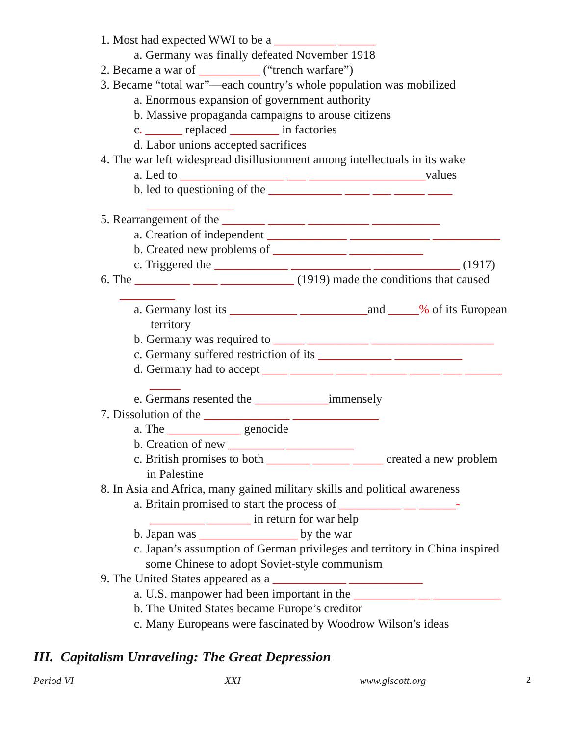1. Most had expected WWI to be a __________ ______
a. Germany was finally defeated November 1918
2. Became a war of __________ (“trench warfare”)
3. Became “total war”—each country’s whole population was mobilized
a. Enormous expansion of government authority
b. Massive propaganda campaigns to arouse citizens
c. ______ replaced ________ in factories
d. Labor unions accepted sacrifices
4. The war left widespread disillusionment among intellectuals in its wake
a. Led to _________________ ___ ___________________values
b. led to questioning of the ____________ ____ ___ _____ ____
______________
5. Rearrangement of the _______ ______ __________ ___________
a. Creation of independent _____________ _____________ ___________
b. Created new problems of ____________ ____________
c. Triggered the ____________ _____________ ______________ (1917)
6. The _________ ____ ____________ (1919) made the conditions that caused
_________
a. Germany lost its ___________ ___________and _____% of its European
territory
b. Germany was required to _____ __________ ____________________
c. Germany suffered restriction of its ____________ ___________
d. Germany had to accept ____ _______ _____ ______ _____ ___ ______
_____
e. Germans resented the ____________immensely
7. Dissolution of the ______________ ______________
a. The ____________ genocide
b. Creation of new _________ ___________
c. British promises to both _______ ______ _____ created a new problem
in Palestine
8. In Asia and Africa, many gained military skills and political awareness
a. Britain promised to start the process of __________ __ ______-
_________ _______ in return for war help
b. Japan was ________________ by the war
c. Japan’s assumption of German privileges and territory in China inspired
some Chinese to adopt Soviet-style communism
9. The United States appeared as a ____________ ____________
a. U.S. manpower had been important in the __________ __ ___________
b. The United States became Europe’s creditor
c. Many Europeans were fascinated by Woodrow Wilson’s ideas
III. Capitalism Unraveling: The Great Depression
Period VI XXI www.glscott.org 2